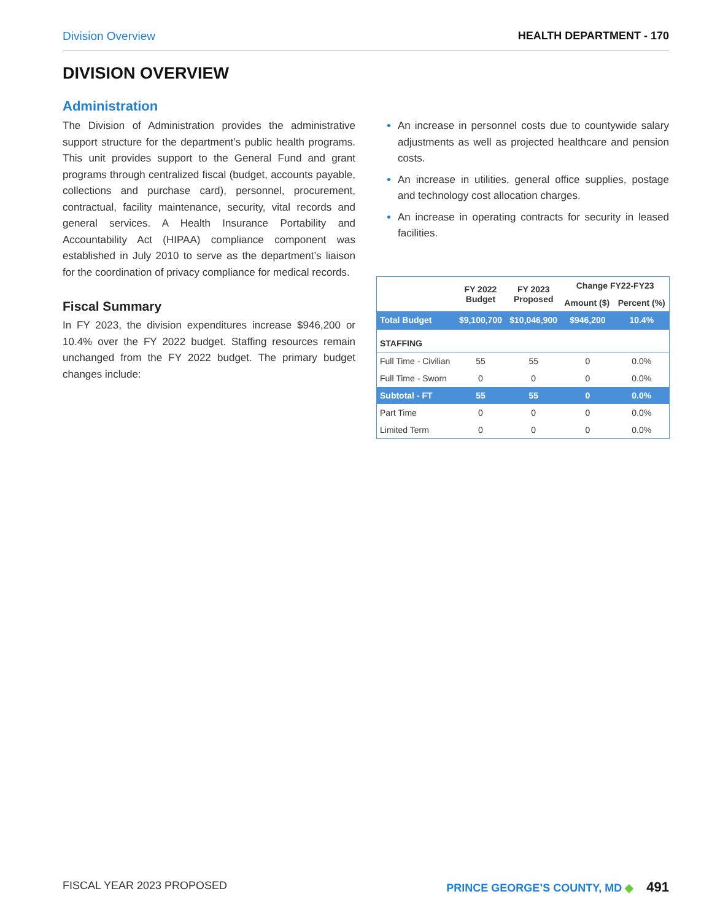Division Overview HEALTH DEPARTMENT - 170
DIVISION OVERVIEW
Administration
The Division of Administration provides the administrative support structure for the department’s public health programs. This unit provides support to the General Fund and grant programs through centralized fiscal (budget, accounts payable, collections and purchase card), personnel, procurement, contractual, facility maintenance, security, vital records and general services. A Health Insurance Portability and Accountability Act (HIPAA) compliance component was established in July 2010 to serve as the department’s liaison for the coordination of privacy compliance for medical records.
Fiscal Summary
In FY 2023, the division expenditures increase $946,200 or 10.4% over the FY 2022 budget. Staffing resources remain unchanged from the FY 2022 budget. The primary budget changes include:
An increase in personnel costs due to countywide salary adjustments as well as projected healthcare and pension costs.
An increase in utilities, general office supplies, postage and technology cost allocation charges.
An increase in operating contracts for security in leased facilities.
| | FY 2022 Budget | FY 2023 Proposed | Change FY22-FY23 | |
| --- | --- | --- | --- | --- |
| | | | Amount ($) | Percent (%) |
| Total Budget | $9,100,700 | $10,046,900 | $946,200 | 10.4% |
| STAFFING | | | | |
| Full Time - Civilian | 55 | 55 | 0 | 0.0% |
| Full Time - Sworn | 0 | 0 | 0 | 0.0% |
| Subtotal - FT | 55 | 55 | 0 | 0.0% |
| Part Time | 0 | 0 | 0 | 0.0% |
| Limited Term | 0 | 0 | 0 | 0.0% |
FISCAL YEAR 2023 PROPOSED PRINCE GEORGE’S COUNTY, MD ◆ 491